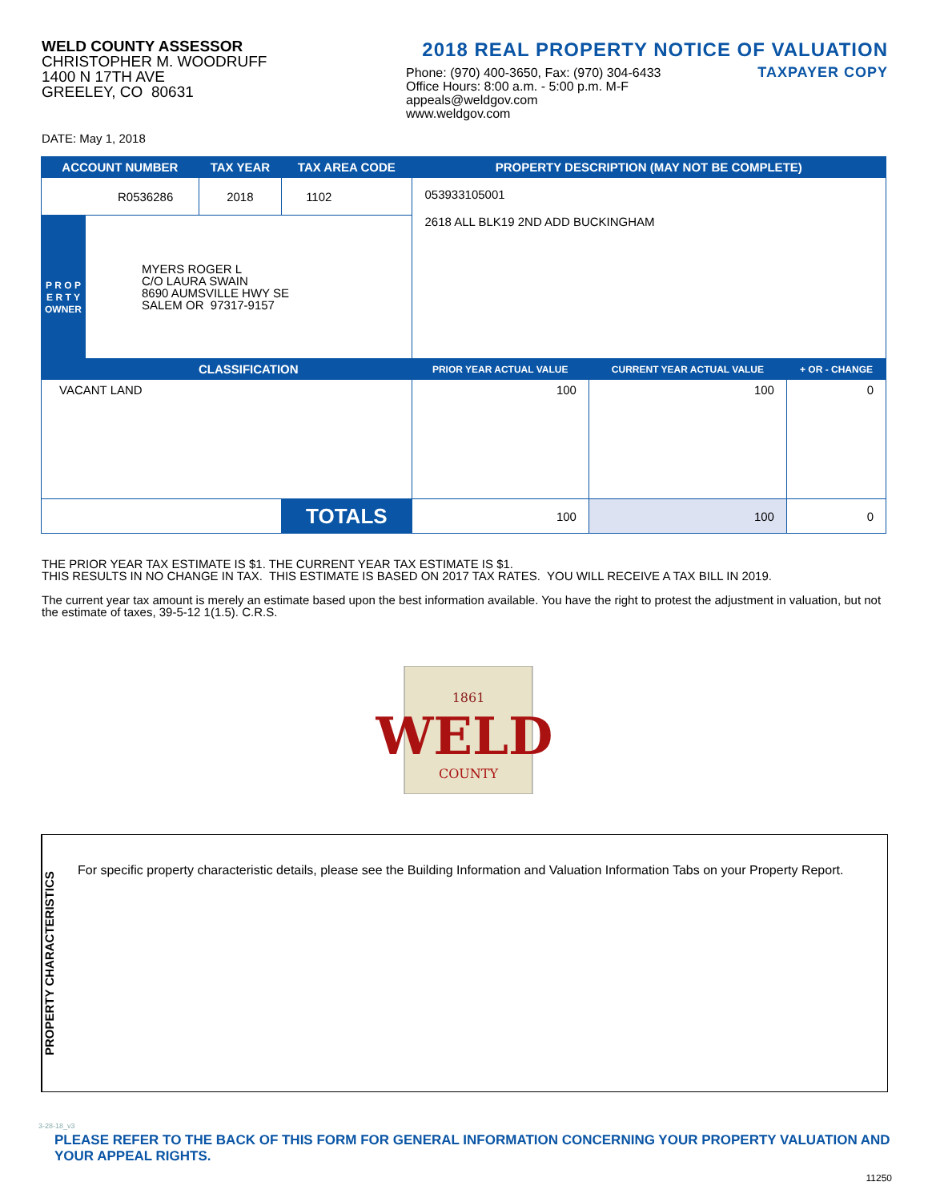WELD COUNTY ASSESSOR
CHRISTOPHER M. WOODRUFF
1400 N 17TH AVE
GREELEY, CO 80631
2018 REAL PROPERTY NOTICE OF VALUATION
Phone: (970) 400-3650, Fax: (970) 304-6433
Office Hours: 8:00 a.m. - 5:00 p.m. M-F
appeals@weldgov.com
www.weldgov.com
TAXPAYER COPY
DATE: May 1, 2018
| ACCOUNT NUMBER | | TAX YEAR | TAX AREA CODE | PROPERTY DESCRIPTION (MAY NOT BE COMPLETE) | | |
| --- | --- | --- | --- | --- | --- | --- |
| R0536286 | | 2018 | 1102 | 053933105001 2618 ALL BLK19 2ND ADD BUCKINGHAM | | |
| P R O P E R T Y OWNER | MYERS ROGER L C/O LAURA SWAIN 8690 AUMSVILLE HWY SE SALEM OR 97317-9157 | | | | | |
| | CLASSIFICATION | | | PRIOR YEAR ACTUAL VALUE | CURRENT YEAR ACTUAL VALUE | + OR - CHANGE |
| VACANT LAND | | | | 100 | 100 | 0 |
| | | | TOTALS | 100 | 100 | 0 |
THE PRIOR YEAR TAX ESTIMATE IS $1. THE CURRENT YEAR TAX ESTIMATE IS $1.
THIS RESULTS IN NO CHANGE IN TAX. THIS ESTIMATE IS BASED ON 2017 TAX RATES. YOU WILL RECEIVE A TAX BILL IN 2019.
The current year tax amount is merely an estimate based upon the best information available. You have the right to protest the adjustment in valuation, but not the estimate of taxes, 39-5-12 1(1.5). C.R.S.
1861
WELD
COUNTY
PROPERTY CHARACTERISTICS
For specific property characteristic details, please see the Building Information and Valuation Information Tabs on your Property Report.
PLEASE REFER TO THE BACK OF THIS FORM FOR GENERAL INFORMATION CONCERNING YOUR PROPERTY VALUATION AND YOUR APPEAL RIGHTS.
3-28-18_v3
11250